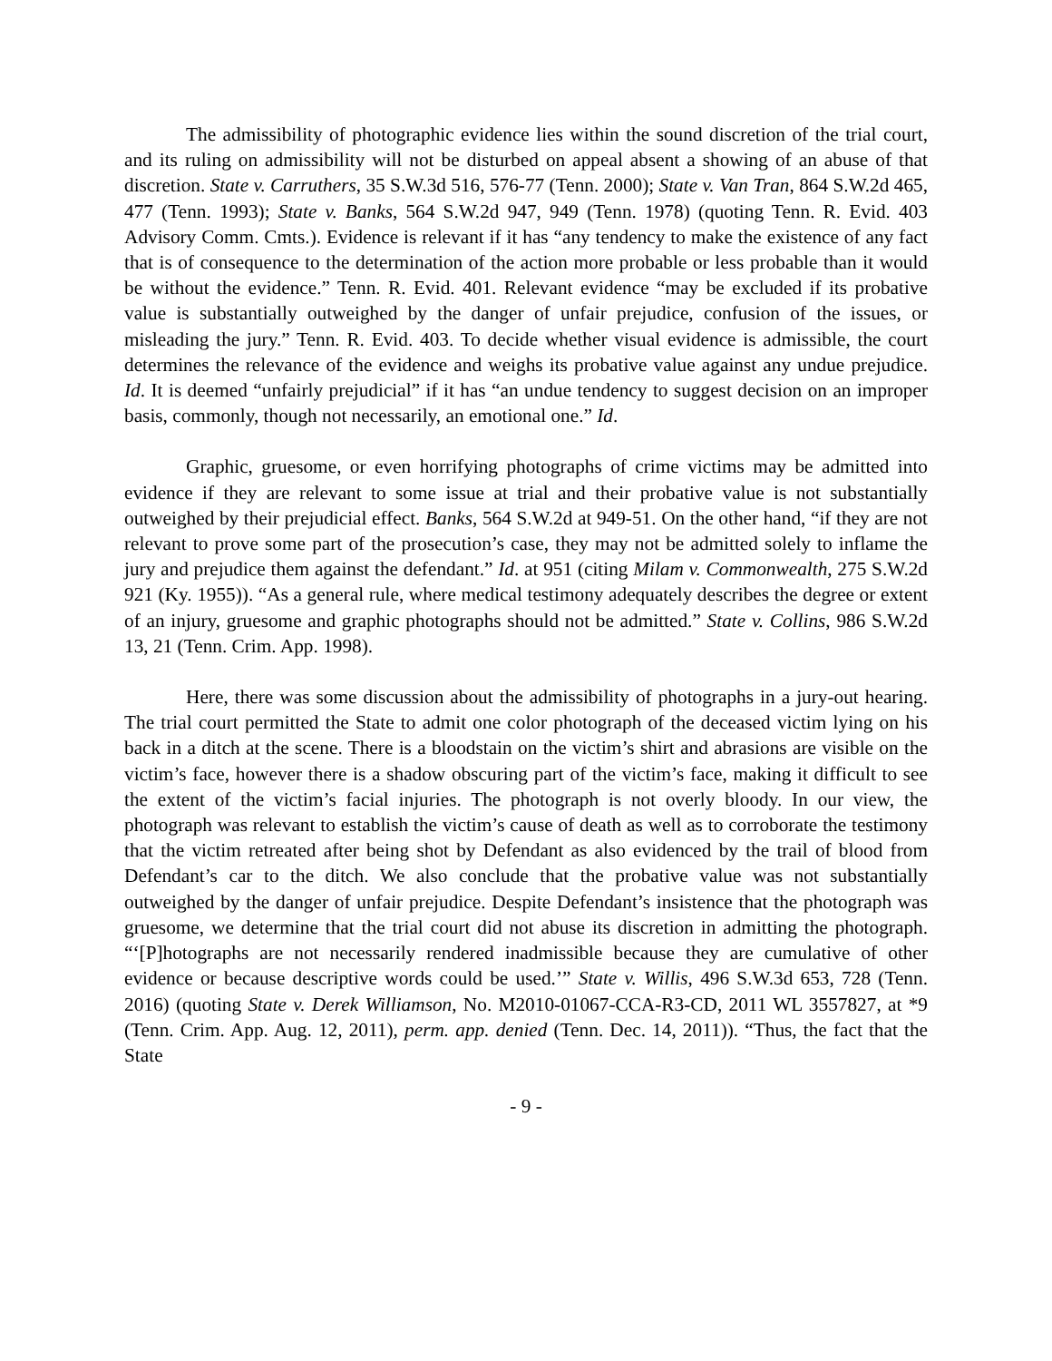The admissibility of photographic evidence lies within the sound discretion of the trial court, and its ruling on admissibility will not be disturbed on appeal absent a showing of an abuse of that discretion. State v. Carruthers, 35 S.W.3d 516, 576-77 (Tenn. 2000); State v. Van Tran, 864 S.W.2d 465, 477 (Tenn. 1993); State v. Banks, 564 S.W.2d 947, 949 (Tenn. 1978) (quoting Tenn. R. Evid. 403 Advisory Comm. Cmts.). Evidence is relevant if it has “any tendency to make the existence of any fact that is of consequence to the determination of the action more probable or less probable than it would be without the evidence.” Tenn. R. Evid. 401. Relevant evidence “may be excluded if its probative value is substantially outweighed by the danger of unfair prejudice, confusion of the issues, or misleading the jury.” Tenn. R. Evid. 403. To decide whether visual evidence is admissible, the court determines the relevance of the evidence and weighs its probative value against any undue prejudice. Id. It is deemed “unfairly prejudicial” if it has “an undue tendency to suggest decision on an improper basis, commonly, though not necessarily, an emotional one.” Id.
Graphic, gruesome, or even horrifying photographs of crime victims may be admitted into evidence if they are relevant to some issue at trial and their probative value is not substantially outweighed by their prejudicial effect. Banks, 564 S.W.2d at 949-51. On the other hand, “if they are not relevant to prove some part of the prosecution’s case, they may not be admitted solely to inflame the jury and prejudice them against the defendant.” Id. at 951 (citing Milam v. Commonwealth, 275 S.W.2d 921 (Ky. 1955)). “As a general rule, where medical testimony adequately describes the degree or extent of an injury, gruesome and graphic photographs should not be admitted.” State v. Collins, 986 S.W.2d 13, 21 (Tenn. Crim. App. 1998).
Here, there was some discussion about the admissibility of photographs in a jury-out hearing. The trial court permitted the State to admit one color photograph of the deceased victim lying on his back in a ditch at the scene. There is a bloodstain on the victim’s shirt and abrasions are visible on the victim’s face, however there is a shadow obscuring part of the victim’s face, making it difficult to see the extent of the victim’s facial injuries. The photograph is not overly bloody. In our view, the photograph was relevant to establish the victim’s cause of death as well as to corroborate the testimony that the victim retreated after being shot by Defendant as also evidenced by the trail of blood from Defendant’s car to the ditch. We also conclude that the probative value was not substantially outweighed by the danger of unfair prejudice. Despite Defendant’s insistence that the photograph was gruesome, we determine that the trial court did not abuse its discretion in admitting the photograph. “‘[P]hotographs are not necessarily rendered inadmissible because they are cumulative of other evidence or because descriptive words could be used.’” State v. Willis, 496 S.W.3d 653, 728 (Tenn. 2016) (quoting State v. Derek Williamson, No. M2010-01067-CCA-R3-CD, 2011 WL 3557827, at *9 (Tenn. Crim. App. Aug. 12, 2011), perm. app. denied (Tenn. Dec. 14, 2011)). “Thus, the fact that the State
- 9 -